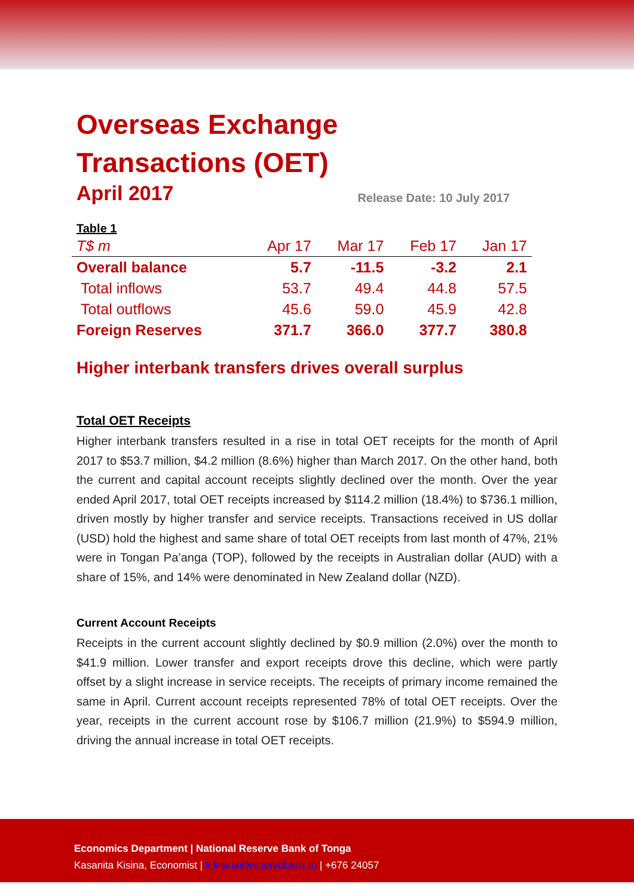Overseas Exchange
Transactions (OET)
April 2017 Release Date: 10 July 2017
Table 1
| T$ m | Apr 17 | Mar 17 | Feb 17 | Jan 17 |
| --- | --- | --- | --- | --- |
| Overall balance | 5.7 | -11.5 | -3.2 | 2.1 |
| Total inflows | 53.7 | 49.4 | 44.8 | 57.5 |
| Total outflows | 45.6 | 59.0 | 45.9 | 42.8 |
| Foreign Reserves | 371.7 | 366.0 | 377.7 | 380.8 |
Higher interbank transfers drives overall surplus
Total OET Receipts
Higher interbank transfers resulted in a rise in total OET receipts for the month of April 2017 to $53.7 million, $4.2 million (8.6%) higher than March 2017. On the other hand, both the current and capital account receipts slightly declined over the month. Over the year ended April 2017, total OET receipts increased by $114.2 million (18.4%) to $736.1 million, driven mostly by higher transfer and service receipts. Transactions received in US dollar (USD) hold the highest and same share of total OET receipts from last month of 47%, 21% were in Tongan Pa’anga (TOP), followed by the receipts in Australian dollar (AUD) with a share of 15%, and 14% were denominated in New Zealand dollar (NZD).
Current Account Receipts
Receipts in the current account slightly declined by $0.9 million (2.0%) over the month to $41.9 million. Lower transfer and export receipts drove this decline, which were partly offset by a slight increase in service receipts. The receipts of primary income remained the same in April. Current account receipts represented 78% of total OET receipts. Over the year, receipts in the current account rose by $106.7 million (21.9%) to $594.9 million, driving the annual increase in total OET receipts.
Economics Department | National Reserve Bank of Tonga
Kasanita Kisina, Economist | k.kisina@reservebank.to | +676 24057